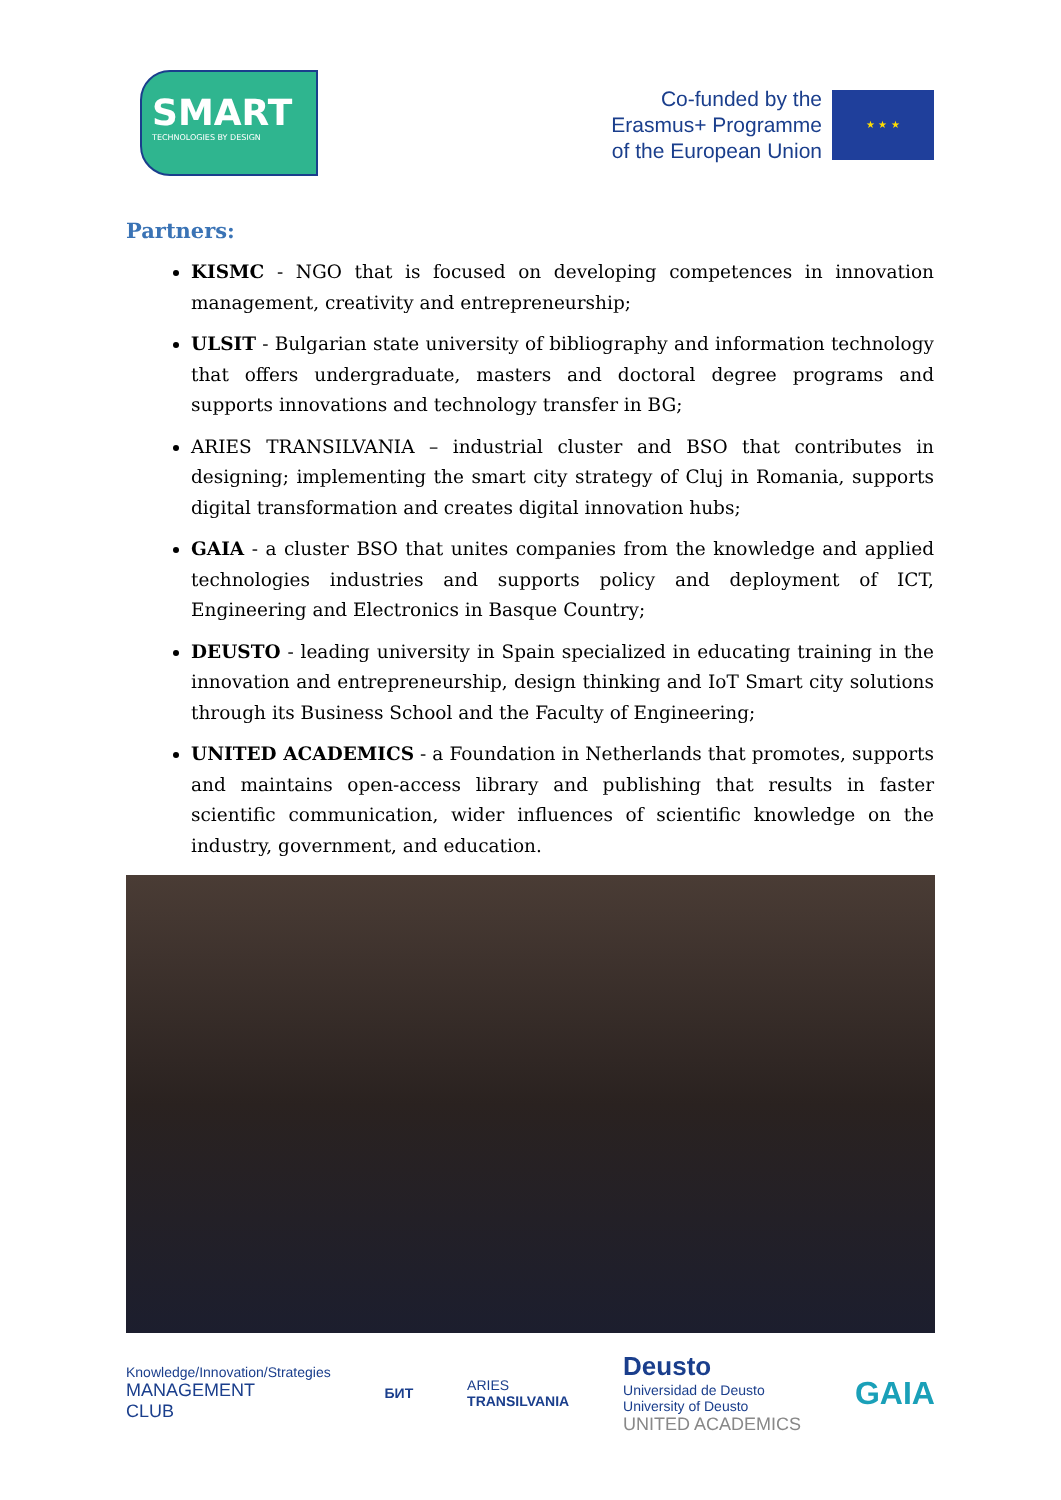SMART
TECHNOLOGIES BY DESIGN
Co-funded by the
Erasmus+ Programme
of the European Union
★ ★ ★
Partners:
KISMC - NGO that is focused on developing competences in innovation management, creativity and entrepreneurship;
ULSIT - Bulgarian state university of bibliography and information technology that offers undergraduate, masters and doctoral degree programs and supports innovations and technology transfer in BG;
ARIES TRANSILVANIA – industrial cluster and BSO that contributes in designing; implementing the smart city strategy of Cluj in Romania, supports digital transformation and creates digital innovation hubs;
GAIA - a cluster BSO that unites companies from the knowledge and applied technologies industries and supports policy and deployment of ICT, Engineering and Electronics in Basque Country;
DEUSTO - leading university in Spain specialized in educating training in the innovation and entrepreneurship, design thinking and IoT Smart city solutions through its Business School and the Faculty of Engineering;
UNITED ACADEMICS - a Foundation in Netherlands that promotes, supports and maintains open-access library and publishing that results in faster scientific communication, wider influences of scientific knowledge on the industry, government, and education.
Knowledge/Innovation/Strategies
MANAGEMENT
CLUB
БИТ
ARIES
TRANSILVANIA
Deusto
Universidad de Deusto
University of Deusto
UNITED ACADEMICS
GAIA